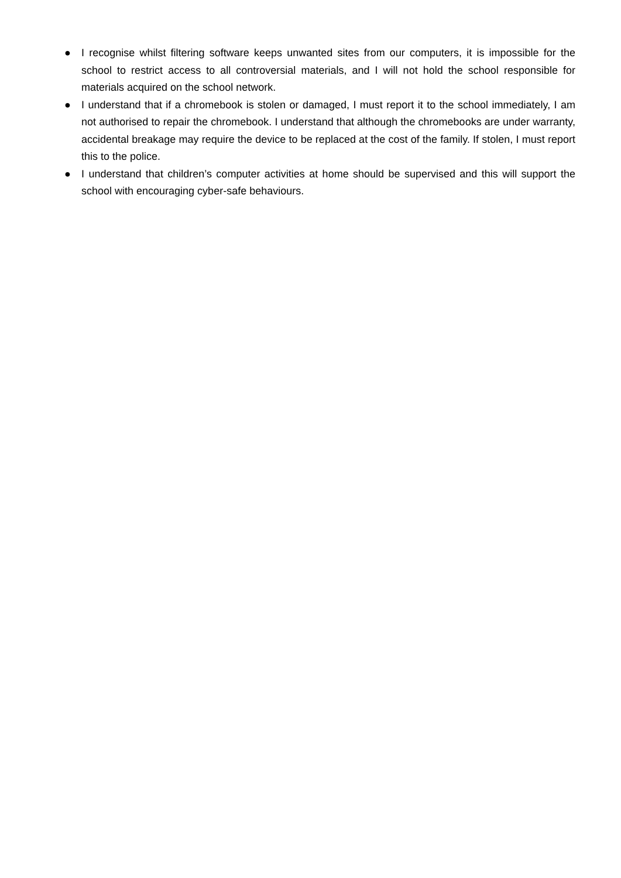● I recognise whilst filtering software keeps unwanted sites from our computers, it is impossible for the school to restrict access to all controversial materials, and I will not hold the school responsible for materials acquired on the school network.
● I understand that if a chromebook is stolen or damaged, I must report it to the school immediately, I am not authorised to repair the chromebook. I understand that although the chromebooks are under warranty, accidental breakage may require the device to be replaced at the cost of the family. If stolen, I must report this to the police.
● I understand that children’s computer activities at home should be supervised and this will support the school with encouraging cyber-safe behaviours.